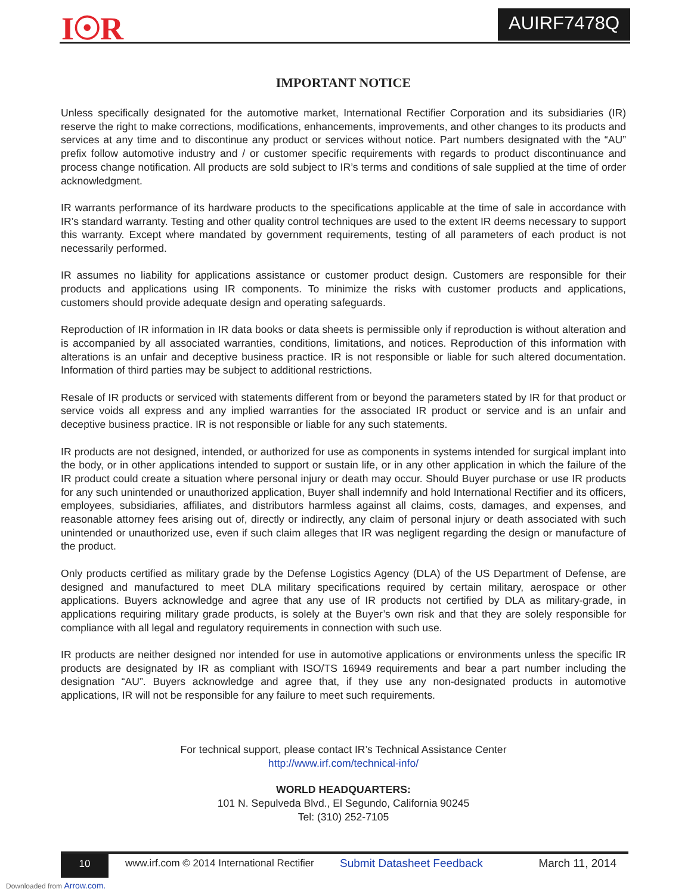I☉R AUIRF7478Q
IMPORTANT NOTICE
Unless specifically designated for the automotive market, International Rectifier Corporation and its subsidiaries (IR) reserve the right to make corrections, modifications, enhancements, improvements, and other changes to its products and services at any time and to discontinue any product or services without notice. Part numbers designated with the “AU” prefix follow automotive industry and / or customer specific requirements with regards to product discontinuance and process change notification. All products are sold subject to IR’s terms and conditions of sale supplied at the time of order acknowledgment.
IR warrants performance of its hardware products to the specifications applicable at the time of sale in accordance with IR’s standard warranty. Testing and other quality control techniques are used to the extent IR deems necessary to support this warranty. Except where mandated by government requirements, testing of all parameters of each product is not necessarily performed.
IR assumes no liability for applications assistance or customer product design. Customers are responsible for their products and applications using IR components. To minimize the risks with customer products and applications, customers should provide adequate design and operating safeguards.
Reproduction of IR information in IR data books or data sheets is permissible only if reproduction is without alteration and is accompanied by all associated warranties, conditions, limitations, and notices. Reproduction of this information with alterations is an unfair and deceptive business practice. IR is not responsible or liable for such altered documentation. Information of third parties may be subject to additional restrictions.
Resale of IR products or serviced with statements different from or beyond the parameters stated by IR for that product or service voids all express and any implied warranties for the associated IR product or service and is an unfair and deceptive business practice. IR is not responsible or liable for any such statements.
IR products are not designed, intended, or authorized for use as components in systems intended for surgical implant into the body, or in other applications intended to support or sustain life, or in any other application in which the failure of the IR product could create a situation where personal injury or death may occur. Should Buyer purchase or use IR products for any such unintended or unauthorized application, Buyer shall indemnify and hold International Rectifier and its officers, employees, subsidiaries, affiliates, and distributors harmless against all claims, costs, damages, and expenses, and reasonable attorney fees arising out of, directly or indirectly, any claim of personal injury or death associated with such unintended or unauthorized use, even if such claim alleges that IR was negligent regarding the design or manufacture of the product.
Only products certified as military grade by the Defense Logistics Agency (DLA) of the US Department of Defense, are designed and manufactured to meet DLA military specifications required by certain military, aerospace or other applications. Buyers acknowledge and agree that any use of IR products not certified by DLA as military-grade, in applications requiring military grade products, is solely at the Buyer’s own risk and that they are solely responsible for compliance with all legal and regulatory requirements in connection with such use.
IR products are neither designed nor intended for use in automotive applications or environments unless the specific IR products are designated by IR as compliant with ISO/TS 16949 requirements and bear a part number including the designation “AU”. Buyers acknowledge and agree that, if they use any non-designated products in automotive applications, IR will not be responsible for any failure to meet such requirements.
For technical support, please contact IR’s Technical Assistance Center
http://www.irf.com/technical-info/
WORLD HEADQUARTERS:
101 N. Sepulveda Blvd., El Segundo, California 90245
Tel: (310) 252-7105
10
www.irf.com © 2014 International Rectifier Submit Datasheet Feedback March 11, 2014
Downloaded from Arrow.com.